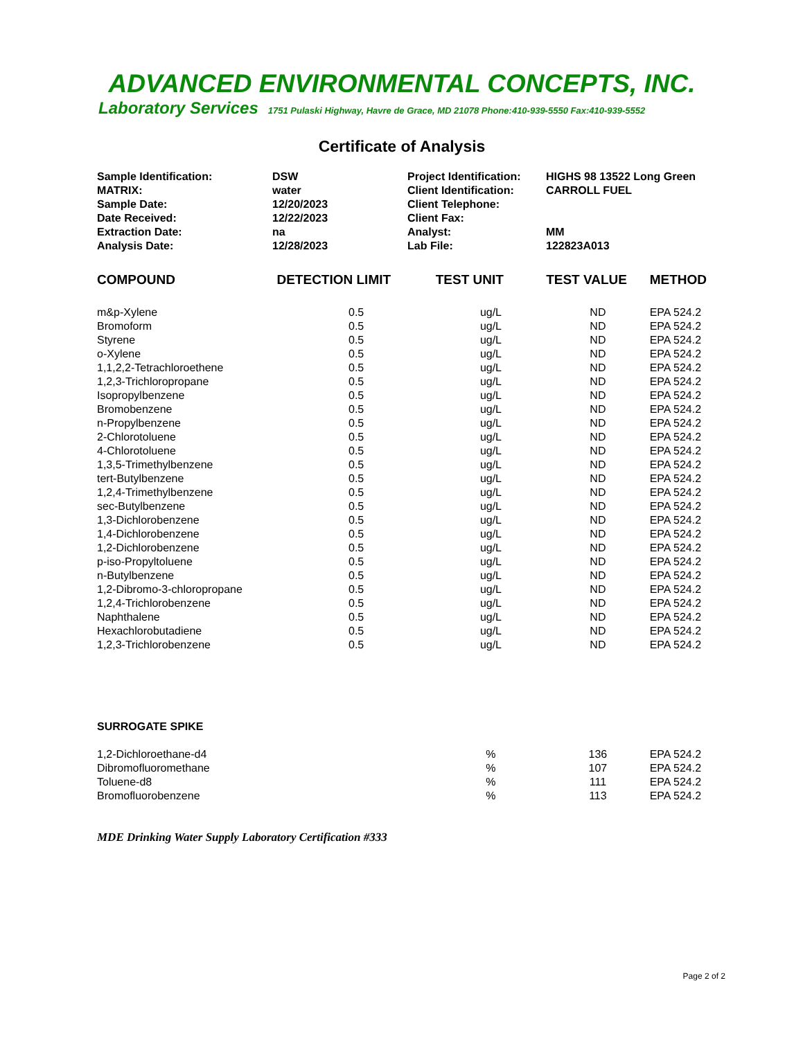ADVANCED ENVIRONMENTAL CONCEPTS, INC.
Laboratory Services 1751 Pulaski Highway, Havre de Grace, MD 21078 Phone:410-939-5550 Fax:410-939-5552
Certificate of Analysis
| Sample Identification: | DSW | Project Identification: | HIGHS 98 13522 Long Green |
| MATRIX: | water | Client Identification: | CARROLL FUEL |
| Sample Date: | 12/20/2023 | Client Telephone: | |
| Date Received: | 12/22/2023 | Client Fax: | |
| Extraction Date: | na | Analyst: | MM |
| Analysis Date: | 12/28/2023 | Lab File: | 122823A013 |
| COMPOUND | DETECTION LIMIT | TEST UNIT | TEST VALUE | METHOD |
| --- | --- | --- | --- | --- |
| m&p-Xylene | 0.5 | ug/L | ND | EPA 524.2 |
| Bromoform | 0.5 | ug/L | ND | EPA 524.2 |
| Styrene | 0.5 | ug/L | ND | EPA 524.2 |
| o-Xylene | 0.5 | ug/L | ND | EPA 524.2 |
| 1,1,2,2-Tetrachloroethene | 0.5 | ug/L | ND | EPA 524.2 |
| 1,2,3-Trichloropropane | 0.5 | ug/L | ND | EPA 524.2 |
| Isopropylbenzene | 0.5 | ug/L | ND | EPA 524.2 |
| Bromobenzene | 0.5 | ug/L | ND | EPA 524.2 |
| n-Propylbenzene | 0.5 | ug/L | ND | EPA 524.2 |
| 2-Chlorotoluene | 0.5 | ug/L | ND | EPA 524.2 |
| 4-Chlorotoluene | 0.5 | ug/L | ND | EPA 524.2 |
| 1,3,5-Trimethylbenzene | 0.5 | ug/L | ND | EPA 524.2 |
| tert-Butylbenzene | 0.5 | ug/L | ND | EPA 524.2 |
| 1,2,4-Trimethylbenzene | 0.5 | ug/L | ND | EPA 524.2 |
| sec-Butylbenzene | 0.5 | ug/L | ND | EPA 524.2 |
| 1,3-Dichlorobenzene | 0.5 | ug/L | ND | EPA 524.2 |
| 1,4-Dichlorobenzene | 0.5 | ug/L | ND | EPA 524.2 |
| 1,2-Dichlorobenzene | 0.5 | ug/L | ND | EPA 524.2 |
| p-iso-Propyltoluene | 0.5 | ug/L | ND | EPA 524.2 |
| n-Butylbenzene | 0.5 | ug/L | ND | EPA 524.2 |
| 1,2-Dibromo-3-chloropropane | 0.5 | ug/L | ND | EPA 524.2 |
| 1,2,4-Trichlorobenzene | 0.5 | ug/L | ND | EPA 524.2 |
| Naphthalene | 0.5 | ug/L | ND | EPA 524.2 |
| Hexachlorobutadiene | 0.5 | ug/L | ND | EPA 524.2 |
| 1,2,3-Trichlorobenzene | 0.5 | ug/L | ND | EPA 524.2 |
| SURROGATE SPIKE | | | | |
| 1,2-Dichloroethane-d4 | | % | 136 | EPA 524.2 |
| Dibromofluoromethane | | % | 107 | EPA 524.2 |
| Toluene-d8 | | % | 111 | EPA 524.2 |
| Bromofluorobenzene | | % | 113 | EPA 524.2 |
MDE Drinking Water Supply Laboratory Certification #333
Page 2 of 2